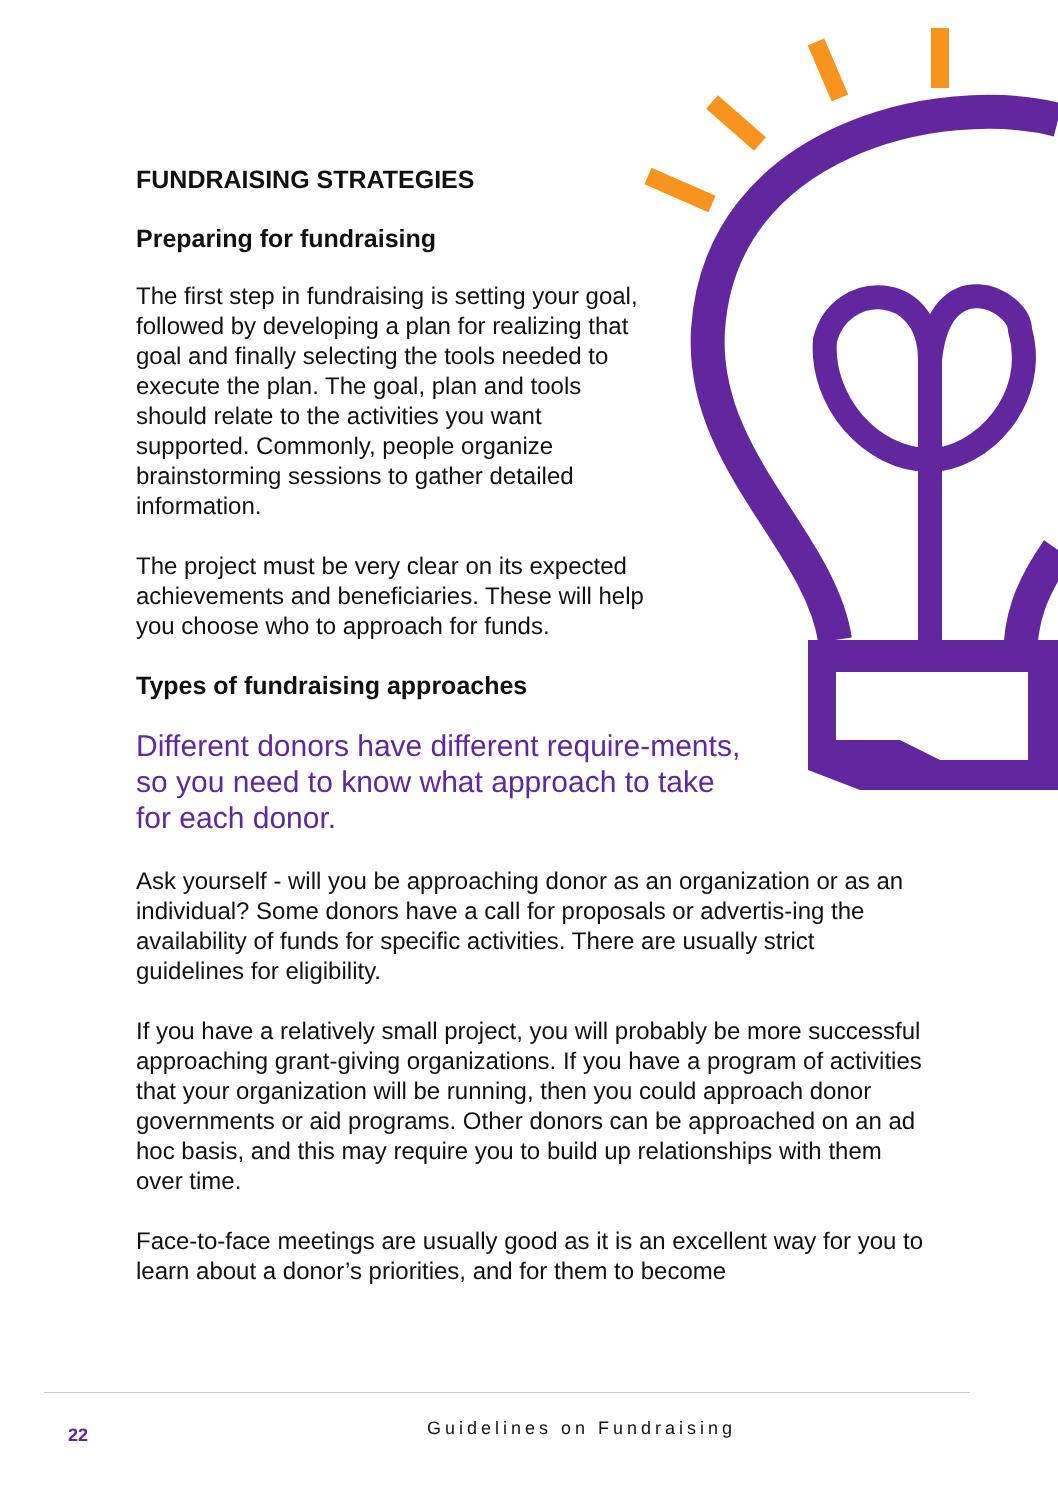FUNDRAISING STRATEGIES
Preparing for fundraising
The first step in fundraising is setting your goal, followed by developing a plan for realizing that goal and finally selecting the tools needed to execute the plan. The goal, plan and tools should relate to the activities you want supported. Commonly, people organize brainstorming sessions to gather detailed information.
The project must be very clear on its expected achievements and beneficiaries. These will help you choose who to approach for funds.
Types of fundraising approaches
Different donors have different require-ments, so you need to know what approach to take for each donor.
Ask yourself - will you be approaching donor as an organization or as an individual? Some donors have a call for proposals or advertis-ing the availability of funds for specific activities. There are usually strict guidelines for eligibility.
If you have a relatively small project, you will probably be more successful approaching grant-giving organizations. If you have a program of activities that your organization will be running, then you could approach donor governments or aid programs. Other donors can be approached on an ad hoc basis, and this may require you to build up relationships with them over time.
Face-to-face meetings are usually good as it is an excellent way for you to learn about a donor’s priorities, and for them to become
22 Guidelines on Fundraising